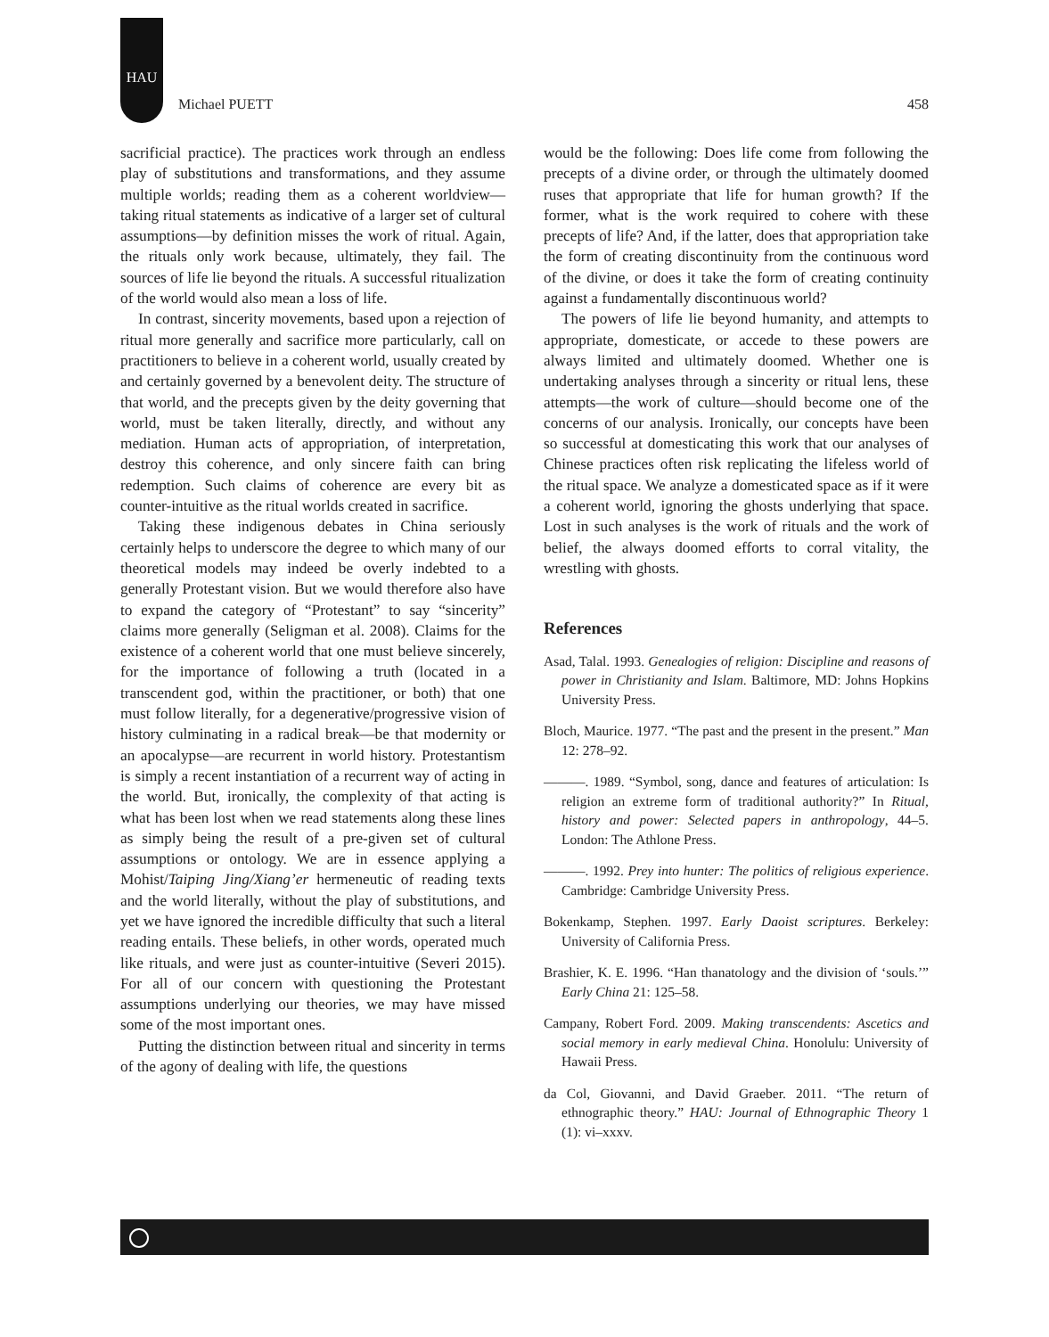HAU
Michael PUETT 458
sacrificial practice). The practices work through an endless play of substitutions and transformations, and they assume multiple worlds; reading them as a coherent worldview—taking ritual statements as indicative of a larger set of cultural assumptions—by definition misses the work of ritual. Again, the rituals only work because, ultimately, they fail. The sources of life lie beyond the rituals. A successful ritualization of the world would also mean a loss of life.
In contrast, sincerity movements, based upon a rejection of ritual more generally and sacrifice more particularly, call on practitioners to believe in a coherent world, usually created by and certainly governed by a benevolent deity. The structure of that world, and the precepts given by the deity governing that world, must be taken literally, directly, and without any mediation. Human acts of appropriation, of interpretation, destroy this coherence, and only sincere faith can bring redemption. Such claims of coherence are every bit as counter-intuitive as the ritual worlds created in sacrifice.
Taking these indigenous debates in China seriously certainly helps to underscore the degree to which many of our theoretical models may indeed be overly indebted to a generally Protestant vision. But we would therefore also have to expand the category of “Protestant” to say “sincerity” claims more generally (Seligman et al. 2008). Claims for the existence of a coherent world that one must believe sincerely, for the importance of following a truth (located in a transcendent god, within the practitioner, or both) that one must follow literally, for a degenerative/progressive vision of history culminating in a radical break—be that modernity or an apocalypse—are recurrent in world history. Protestantism is simply a recent instantiation of a recurrent way of acting in the world. But, ironically, the complexity of that acting is what has been lost when we read statements along these lines as simply being the result of a pre-given set of cultural assumptions or ontology. We are in essence applying a Mohist/Taiping Jing/Xiang’er hermeneutic of reading texts and the world literally, without the play of substitutions, and yet we have ignored the incredible difficulty that such a literal reading entails. These beliefs, in other words, operated much like rituals, and were just as counter-intuitive (Severi 2015). For all of our concern with questioning the Protestant assumptions underlying our theories, we may have missed some of the most important ones.
Putting the distinction between ritual and sincerity in terms of the agony of dealing with life, the questions
would be the following: Does life come from following the precepts of a divine order, or through the ultimately doomed ruses that appropriate that life for human growth? If the former, what is the work required to cohere with these precepts of life? And, if the latter, does that appropriation take the form of creating discontinuity from the continuous word of the divine, or does it take the form of creating continuity against a fundamentally discontinuous world?
The powers of life lie beyond humanity, and attempts to appropriate, domesticate, or accede to these powers are always limited and ultimately doomed. Whether one is undertaking analyses through a sincerity or ritual lens, these attempts—the work of culture—should become one of the concerns of our analysis. Ironically, our concepts have been so successful at domesticating this work that our analyses of Chinese practices often risk replicating the lifeless world of the ritual space. We analyze a domesticated space as if it were a coherent world, ignoring the ghosts underlying that space. Lost in such analyses is the work of rituals and the work of belief, the always doomed efforts to corral vitality, the wrestling with ghosts.
References
Asad, Talal. 1993. Genealogies of religion: Discipline and reasons of power in Christianity and Islam. Baltimore, MD: Johns Hopkins University Press.
Bloch, Maurice. 1977. “The past and the present in the present.” Man 12: 278–92.
———. 1989. “Symbol, song, dance and features of articulation: Is religion an extreme form of traditional authority?” In Ritual, history and power: Selected papers in anthropology, 44–5. London: The Athlone Press.
———. 1992. Prey into hunter: The politics of religious experience. Cambridge: Cambridge University Press.
Bokenkamp, Stephen. 1997. Early Daoist scriptures. Berkeley: University of California Press.
Brashier, K. E. 1996. “Han thanatology and the division of ‘souls.’” Early China 21: 125–58.
Campany, Robert Ford. 2009. Making transcendents: Ascetics and social memory in early medieval China. Honolulu: University of Hawaii Press.
da Col, Giovanni, and David Graeber. 2011. “The return of ethnographic theory.” HAU: Journal of Ethnographic Theory 1 (1): vi–xxxv.